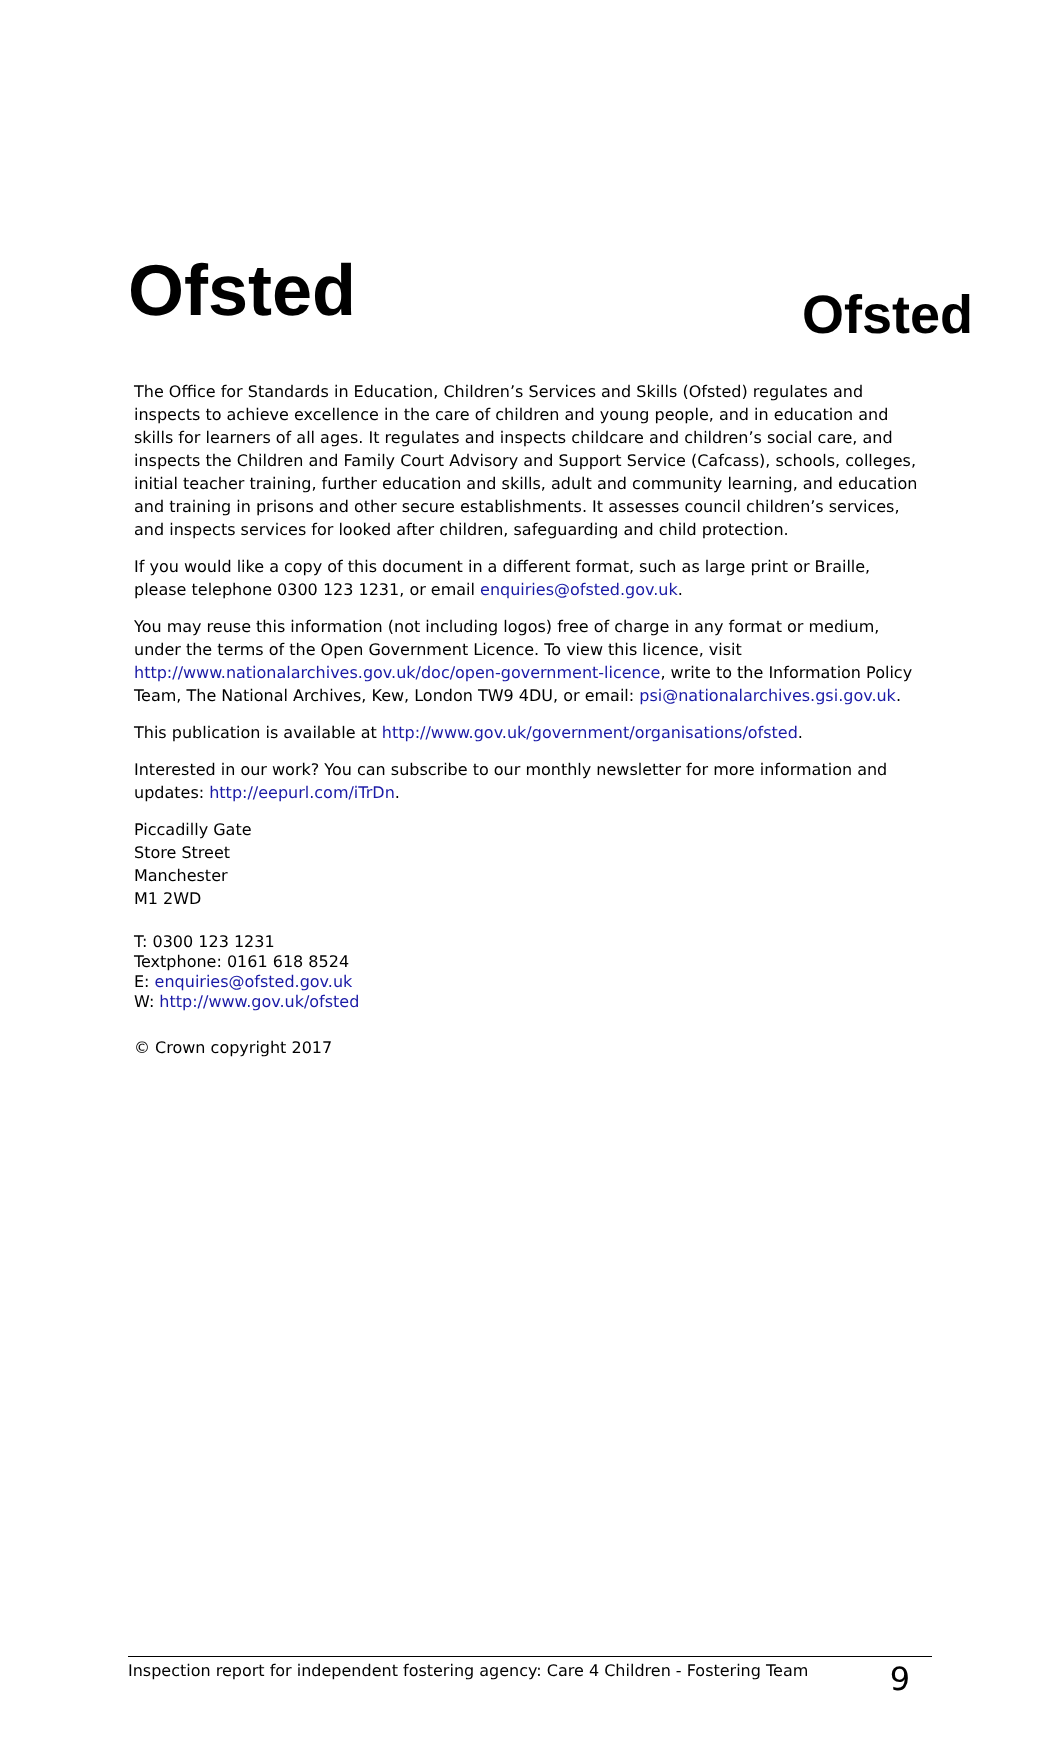Ofsted
Ofsted
The Office for Standards in Education, Children’s Services and Skills (Ofsted) regulates and inspects to achieve excellence in the care of children and young people, and in education and skills for learners of all ages. It regulates and inspects childcare and children’s social care, and inspects the Children and Family Court Advisory and Support Service (Cafcass), schools, colleges, initial teacher training, further education and skills, adult and community learning, and education and training in prisons and other secure establishments. It assesses council children’s services, and inspects services for looked after children, safeguarding and child protection.
If you would like a copy of this document in a different format, such as large print or Braille, please telephone 0300 123 1231, or email enquiries@ofsted.gov.uk.
You may reuse this information (not including logos) free of charge in any format or medium, under the terms of the Open Government Licence. To view this licence, visit http://www.nationalarchives.gov.uk/doc/open-government-licence, write to the Information Policy Team, The National Archives, Kew, London TW9 4DU, or email: psi@nationalarchives.gsi.gov.uk.
This publication is available at http://www.gov.uk/government/organisations/ofsted.
Interested in our work? You can subscribe to our monthly newsletter for more information and updates: http://eepurl.com/iTrDn.
Piccadilly Gate
Store Street
Manchester
M1 2WD
T: 0300 123 1231
Textphone: 0161 618 8524
E: enquiries@ofsted.gov.uk
W: http://www.gov.uk/ofsted
© Crown copyright 2017
Inspection report for independent fostering agency: Care 4 Children - Fostering Team 9